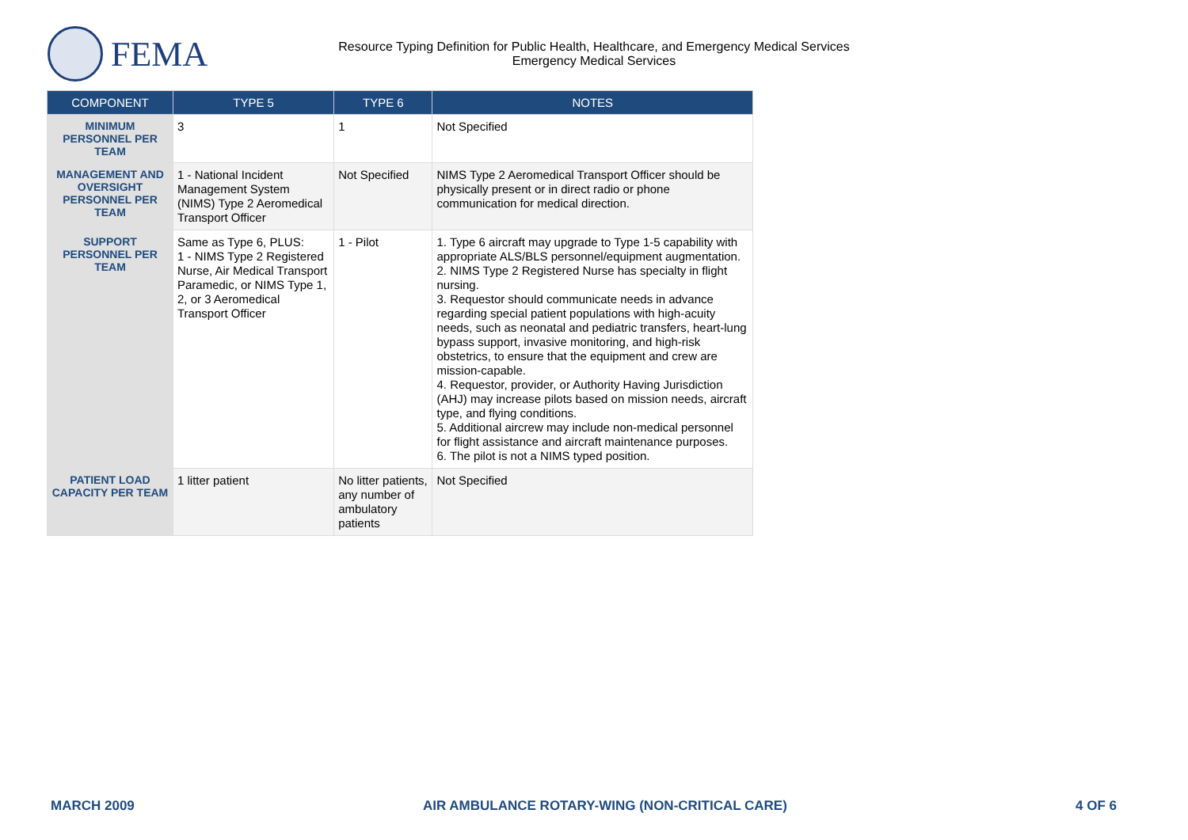FEMA
Resource Typing Definition for Public Health, Healthcare, and Emergency Medical Services
Emergency Medical Services
| COMPONENT | TYPE 5 | TYPE 6 | NOTES |
| --- | --- | --- | --- |
| MINIMUM PERSONNEL PER TEAM | 3 | 1 | Not Specified |
| MANAGEMENT AND OVERSIGHT PERSONNEL PER TEAM | 1 - National Incident Management System (NIMS) Type 2 Aeromedical Transport Officer | Not Specified | NIMS Type 2 Aeromedical Transport Officer should be physically present or in direct radio or phone communication for medical direction. |
| SUPPORT PERSONNEL PER TEAM | Same as Type 6, PLUS: 1 - NIMS Type 2 Registered Nurse, Air Medical Transport Paramedic, or NIMS Type 1, 2, or 3 Aeromedical Transport Officer | 1 - Pilot | 1. Type 6 aircraft may upgrade to Type 1-5 capability with appropriate ALS/BLS personnel/equipment augmentation. 2. NIMS Type 2 Registered Nurse has specialty in flight nursing. 3. Requestor should communicate needs in advance regarding special patient populations with high-acuity needs, such as neonatal and pediatric transfers, heart-lung bypass support, invasive monitoring, and high-risk obstetrics, to ensure that the equipment and crew are mission-capable. 4. Requestor, provider, or Authority Having Jurisdiction (AHJ) may increase pilots based on mission needs, aircraft type, and flying conditions. 5. Additional aircrew may include non-medical personnel for flight assistance and aircraft maintenance purposes. 6. The pilot is not a NIMS typed position. |
| PATIENT LOAD CAPACITY PER TEAM | 1 litter patient | No litter patients, any number of ambulatory patients | Not Specified |
MARCH 2009 AIR AMBULANCE ROTARY-WING (NON-CRITICAL CARE) 4 OF 6